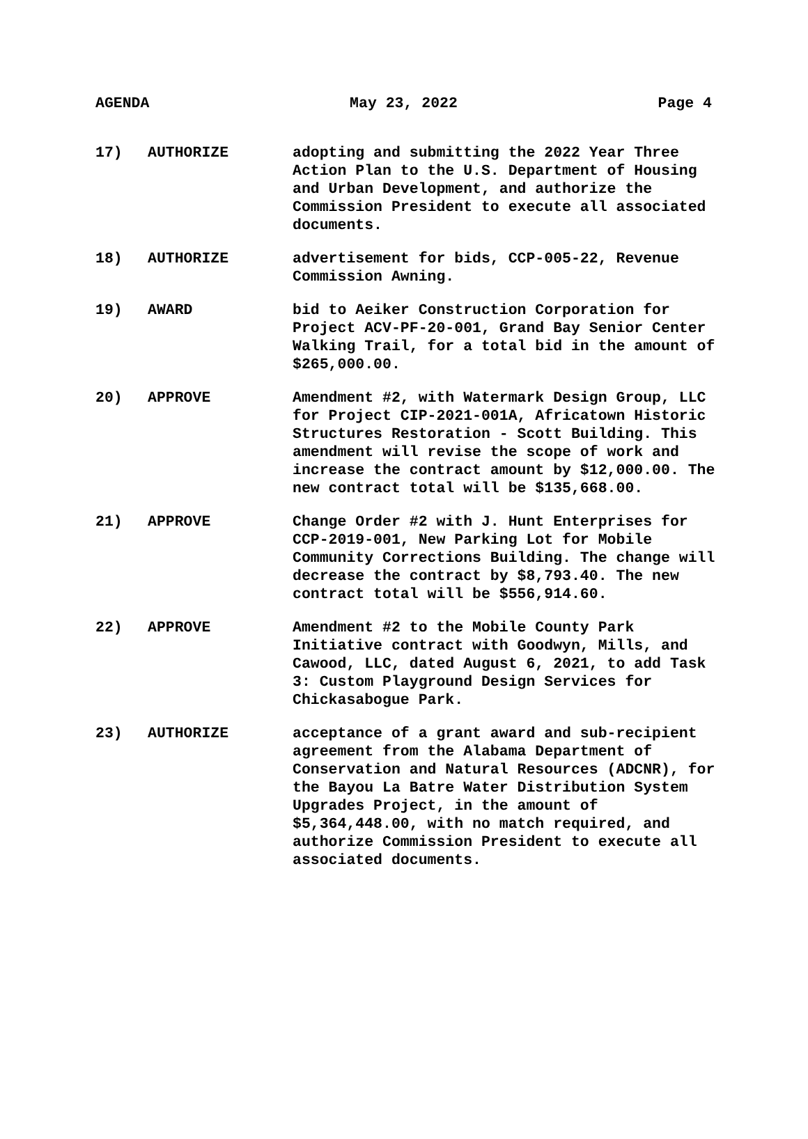AGENDA May 23, 2022 Page 4
17) AUTHORIZE adopting and submitting the 2022 Year Three Action Plan to the U.S. Department of Housing and Urban Development, and authorize the Commission President to execute all associated documents.
18) AUTHORIZE advertisement for bids, CCP-005-22, Revenue Commission Awning.
19) AWARD bid to Aeiker Construction Corporation for Project ACV-PF-20-001, Grand Bay Senior Center Walking Trail, for a total bid in the amount of $265,000.00.
20) APPROVE Amendment #2, with Watermark Design Group, LLC for Project CIP-2021-001A, Africatown Historic Structures Restoration - Scott Building. This amendment will revise the scope of work and increase the contract amount by $12,000.00. The new contract total will be $135,668.00.
21) APPROVE Change Order #2 with J. Hunt Enterprises for CCP-2019-001, New Parking Lot for Mobile Community Corrections Building. The change will decrease the contract by $8,793.40. The new contract total will be $556,914.60.
22) APPROVE Amendment #2 to the Mobile County Park Initiative contract with Goodwyn, Mills, and Cawood, LLC, dated August 6, 2021, to add Task 3: Custom Playground Design Services for Chickasabogue Park.
23) AUTHORIZE acceptance of a grant award and sub-recipient agreement from the Alabama Department of Conservation and Natural Resources (ADCNR), for the Bayou La Batre Water Distribution System Upgrades Project, in the amount of $5,364,448.00, with no match required, and authorize Commission President to execute all associated documents.